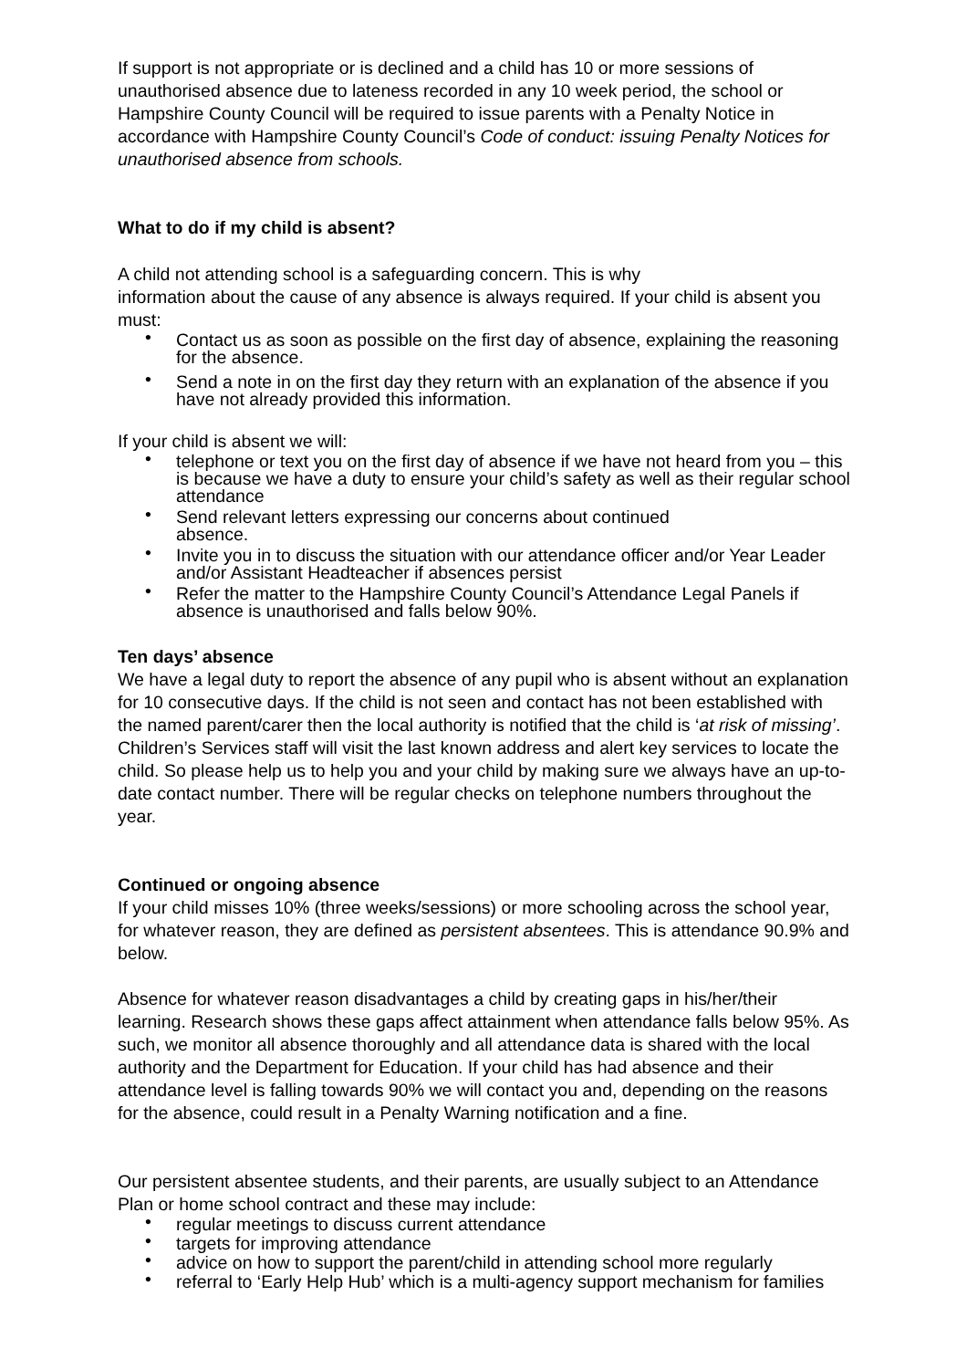If support is not appropriate or is declined and a child has 10 or more sessions of unauthorised absence due to lateness recorded in any 10 week period, the school or Hampshire County Council will be required to issue parents with a Penalty Notice in accordance with Hampshire County Council’s Code of conduct: issuing Penalty Notices for unauthorised absence from schools.
What to do if my child is absent?
A child not attending school is a safeguarding concern. This is why
information about the cause of any absence is always required. If your child is absent you must:
• Contact us as soon as possible on the first day of absence, explaining the reasoning for the absence.
• Send a note in on the first day they return with an explanation of the absence if you have not already provided this information.
If your child is absent we will:
• telephone or text you on the first day of absence if we have not heard from you – this is because we have a duty to ensure your child’s safety as well as their regular school attendance
• Send relevant letters expressing our concerns about continued
absence.
• Invite you in to discuss the situation with our attendance officer and/or Year Leader and/or Assistant Headteacher if absences persist
• Refer the matter to the Hampshire County Council’s Attendance Legal Panels if absence is unauthorised and falls below 90%.
Ten days’ absence
We have a legal duty to report the absence of any pupil who is absent without an explanation for 10 consecutive days. If the child is not seen and contact has not been established with the named parent/carer then the local authority is notified that the child is ‘at risk of missing’. Children’s Services staff will visit the last known address and alert key services to locate the child. So please help us to help you and your child by making sure we always have an up-to-date contact number. There will be regular checks on telephone numbers throughout the year.
Continued or ongoing absence
If your child misses 10% (three weeks/sessions) or more schooling across the school year, for whatever reason, they are defined as persistent absentees. This is attendance 90.9% and below.
Absence for whatever reason disadvantages a child by creating gaps in his/her/their learning. Research shows these gaps affect attainment when attendance falls below 95%. As such, we monitor all absence thoroughly and all attendance data is shared with the local authority and the Department for Education. If your child has had absence and their attendance level is falling towards 90% we will contact you and, depending on the reasons for the absence, could result in a Penalty Warning notification and a fine.
Our persistent absentee students, and their parents, are usually subject to an Attendance Plan or home school contract and these may include:
• regular meetings to discuss current attendance
• targets for improving attendance
• advice on how to support the parent/child in attending school more regularly
• referral to ‘Early Help Hub’ which is a multi-agency support mechanism for families